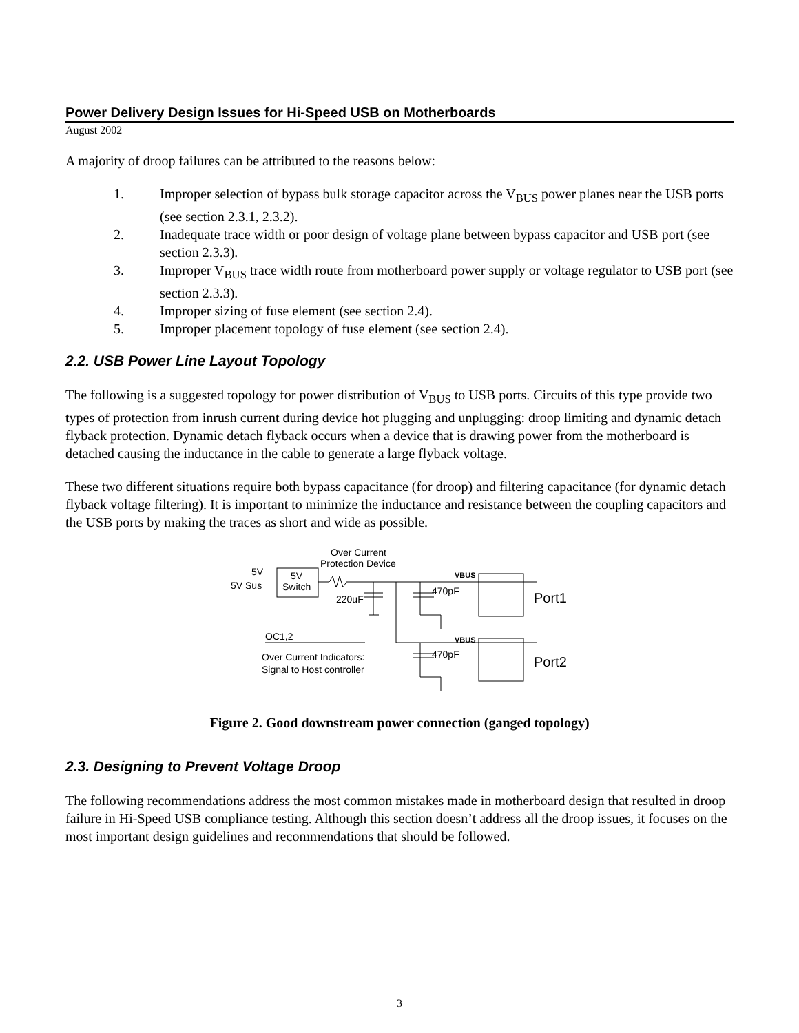Power Delivery Design Issues for Hi-Speed USB on Motherboards
August 2002
A majority of droop failures can be attributed to the reasons below:
1. Improper selection of bypass bulk storage capacitor across the V<sub>BUS</sub> power planes near the USB ports (see section 2.3.1, 2.3.2).
2. Inadequate trace width or poor design of voltage plane between bypass capacitor and USB port (see section 2.3.3).
3. Improper V<sub>BUS</sub> trace width route from motherboard power supply or voltage regulator to USB port (see section 2.3.3).
4. Improper sizing of fuse element (see section 2.4).
5. Improper placement topology of fuse element (see section 2.4).
2.2. USB Power Line Layout Topology
The following is a suggested topology for power distribution of V<sub>BUS</sub> to USB ports. Circuits of this type provide two types of protection from inrush current during device hot plugging and unplugging: droop limiting and dynamic detach flyback protection. Dynamic detach flyback occurs when a device that is drawing power from the motherboard is detached causing the inductance in the cable to generate a large flyback voltage.
These two different situations require both bypass capacitance (for droop) and filtering capacitance (for dynamic detach flyback voltage filtering). It is important to minimize the inductance and resistance between the coupling capacitors and the USB ports by making the traces as short and wide as possible.
Over Current
Protection Device
5V
5V Sus
5V
Switch
220uF
470pF
470pF
VBUS
VBUS
Port1
Port2
OC1,2
Over Current Indicators:
Signal to Host controller
Figure 2. Good downstream power connection (ganged topology)
2.3. Designing to Prevent Voltage Droop
The following recommendations address the most common mistakes made in motherboard design that resulted in droop failure in Hi-Speed USB compliance testing. Although this section doesn’t address all the droop issues, it focuses on the most important design guidelines and recommendations that should be followed.
3